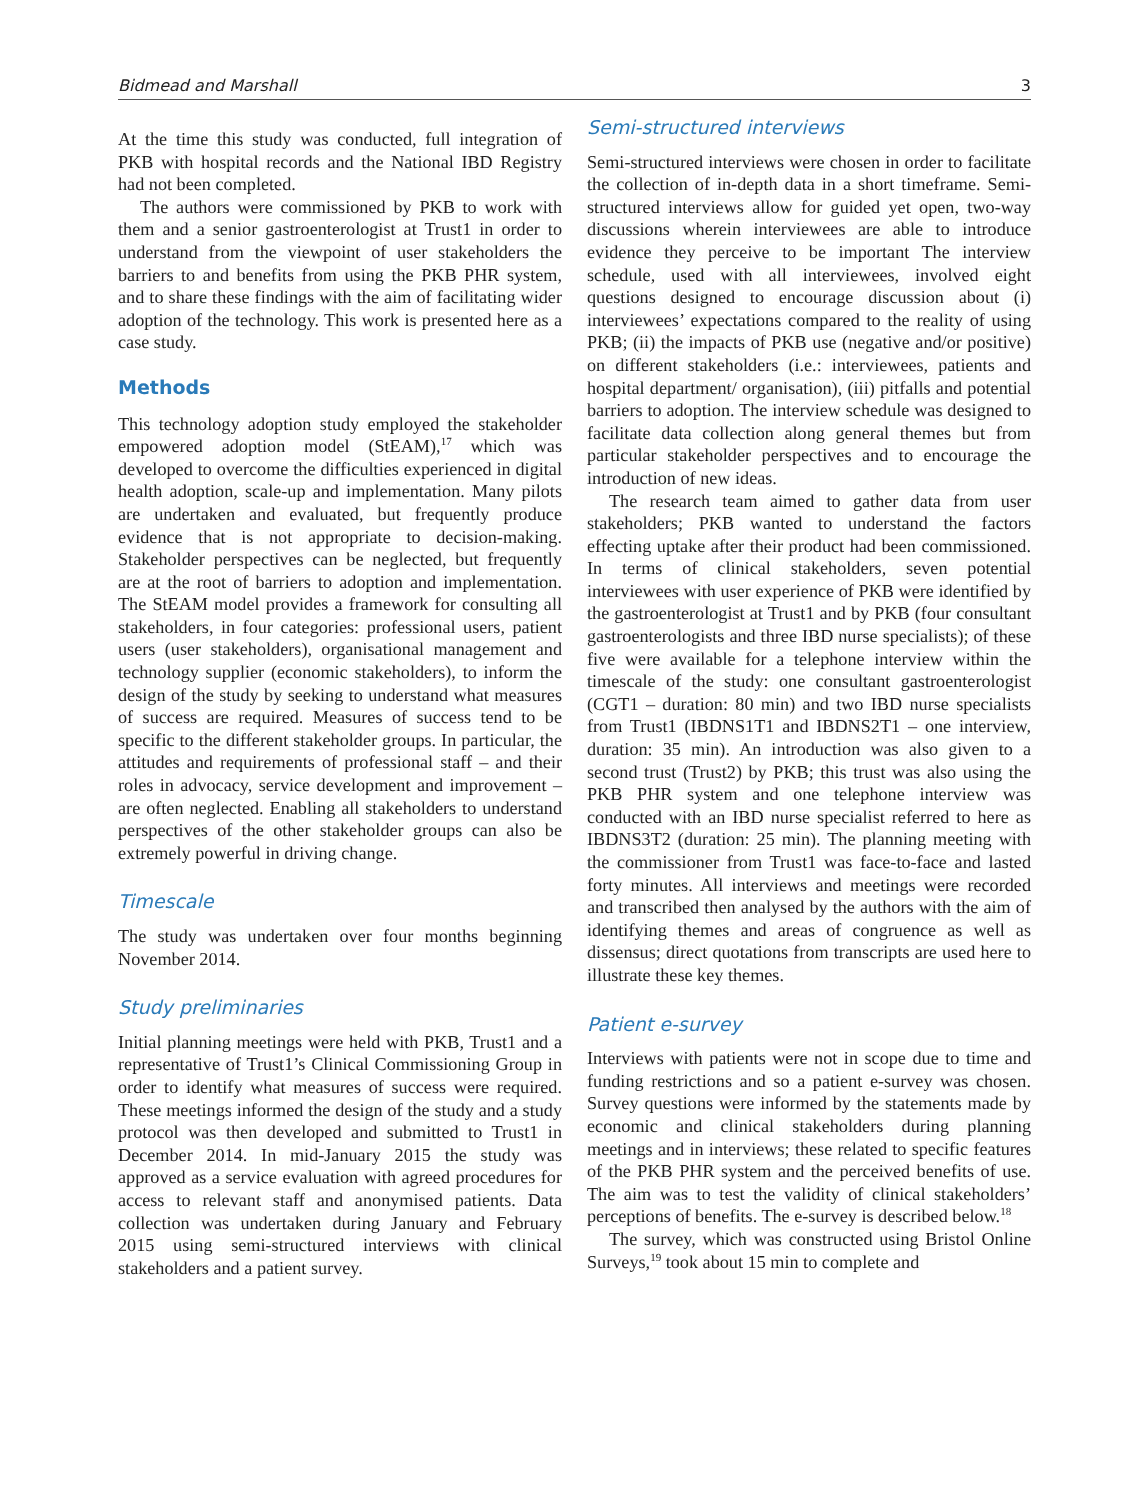Bidmead and Marshall 3
At the time this study was conducted, full integration of PKB with hospital records and the National IBD Registry had not been completed.
The authors were commissioned by PKB to work with them and a senior gastroenterologist at Trust1 in order to understand from the viewpoint of user stakeholders the barriers to and benefits from using the PKB PHR system, and to share these findings with the aim of facilitating wider adoption of the technology. This work is presented here as a case study.
Methods
This technology adoption study employed the stakeholder empowered adoption model (StEAM),<sup>17</sup> which was developed to overcome the difficulties experienced in digital health adoption, scale-up and implementation. Many pilots are undertaken and evaluated, but frequently produce evidence that is not appropriate to decision-making. Stakeholder perspectives can be neglected, but frequently are at the root of barriers to adoption and implementation. The StEAM model provides a framework for consulting all stakeholders, in four categories: professional users, patient users (user stakeholders), organisational management and technology supplier (economic stakeholders), to inform the design of the study by seeking to understand what measures of success are required. Measures of success tend to be specific to the different stakeholder groups. In particular, the attitudes and requirements of professional staff – and their roles in advocacy, service development and improvement – are often neglected. Enabling all stakeholders to understand perspectives of the other stakeholder groups can also be extremely powerful in driving change.
Timescale
The study was undertaken over four months beginning November 2014.
Study preliminaries
Initial planning meetings were held with PKB, Trust1 and a representative of Trust1’s Clinical Commissioning Group in order to identify what measures of success were required. These meetings informed the design of the study and a study protocol was then developed and submitted to Trust1 in December 2014. In mid-January 2015 the study was approved as a service evaluation with agreed procedures for access to relevant staff and anonymised patients. Data collection was undertaken during January and February 2015 using semi-structured interviews with clinical stakeholders and a patient survey.
Semi-structured interviews
Semi-structured interviews were chosen in order to facilitate the collection of in-depth data in a short timeframe. Semi-structured interviews allow for guided yet open, two-way discussions wherein interviewees are able to introduce evidence they perceive to be important The interview schedule, used with all interviewees, involved eight questions designed to encourage discussion about (i) interviewees’ expectations compared to the reality of using PKB; (ii) the impacts of PKB use (negative and/or positive) on different stakeholders (i.e.: interviewees, patients and hospital department/ organisation), (iii) pitfalls and potential barriers to adoption. The interview schedule was designed to facilitate data collection along general themes but from particular stakeholder perspectives and to encourage the introduction of new ideas.
The research team aimed to gather data from user stakeholders; PKB wanted to understand the factors effecting uptake after their product had been commissioned. In terms of clinical stakeholders, seven potential interviewees with user experience of PKB were identified by the gastroenterologist at Trust1 and by PKB (four consultant gastroenterologists and three IBD nurse specialists); of these five were available for a telephone interview within the timescale of the study: one consultant gastroenterologist (CGT1 – duration: 80 min) and two IBD nurse specialists from Trust1 (IBDNS1T1 and IBDNS2T1 – one interview, duration: 35 min). An introduction was also given to a second trust (Trust2) by PKB; this trust was also using the PKB PHR system and one telephone interview was conducted with an IBD nurse specialist referred to here as IBDNS3T2 (duration: 25 min). The planning meeting with the commissioner from Trust1 was face-to-face and lasted forty minutes. All interviews and meetings were recorded and transcribed then analysed by the authors with the aim of identifying themes and areas of congruence as well as dissensus; direct quotations from transcripts are used here to illustrate these key themes.
Patient e-survey
Interviews with patients were not in scope due to time and funding restrictions and so a patient e-survey was chosen. Survey questions were informed by the statements made by economic and clinical stakeholders during planning meetings and in interviews; these related to specific features of the PKB PHR system and the perceived benefits of use. The aim was to test the validity of clinical stakeholders’ perceptions of benefits. The e-survey is described below.<sup>18</sup>
The survey, which was constructed using Bristol Online Surveys,<sup>19</sup> took about 15 min to complete and